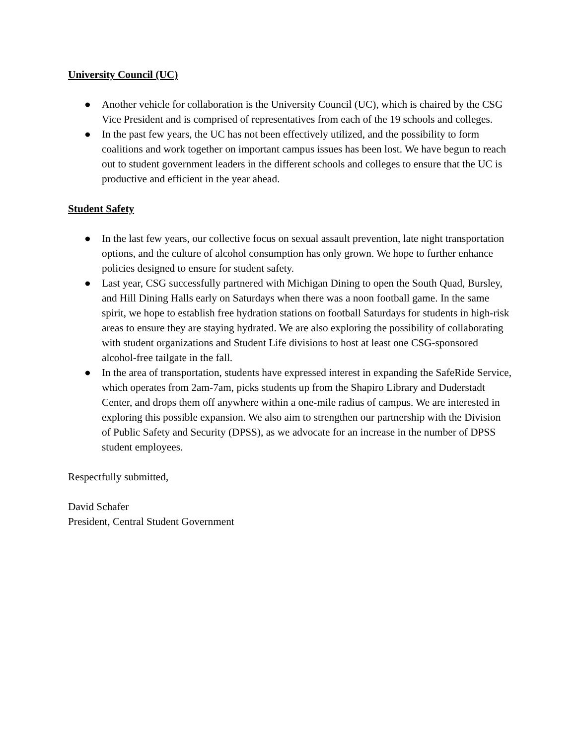University Council (UC)
● Another vehicle for collaboration is the University Council (UC), which is chaired by the CSG Vice President and is comprised of representatives from each of the 19 schools and colleges.
● In the past few years, the UC has not been effectively utilized, and the possibility to form coalitions and work together on important campus issues has been lost. We have begun to reach out to student government leaders in the different schools and colleges to ensure that the UC is productive and efficient in the year ahead.
Student Safety
● In the last few years, our collective focus on sexual assault prevention, late night transportation options, and the culture of alcohol consumption has only grown. We hope to further enhance policies designed to ensure for student safety.
● Last year, CSG successfully partnered with Michigan Dining to open the South Quad, Bursley, and Hill Dining Halls early on Saturdays when there was a noon football game. In the same spirit, we hope to establish free hydration stations on football Saturdays for students in high-risk areas to ensure they are staying hydrated. We are also exploring the possibility of collaborating with student organizations and Student Life divisions to host at least one CSG-sponsored alcohol-free tailgate in the fall.
● In the area of transportation, students have expressed interest in expanding the SafeRide Service, which operates from 2am-7am, picks students up from the Shapiro Library and Duderstadt Center, and drops them off anywhere within a one-mile radius of campus. We are interested in exploring this possible expansion. We also aim to strengthen our partnership with the Division of Public Safety and Security (DPSS), as we advocate for an increase in the number of DPSS student employees.
Respectfully submitted,
David Schafer
President, Central Student Government